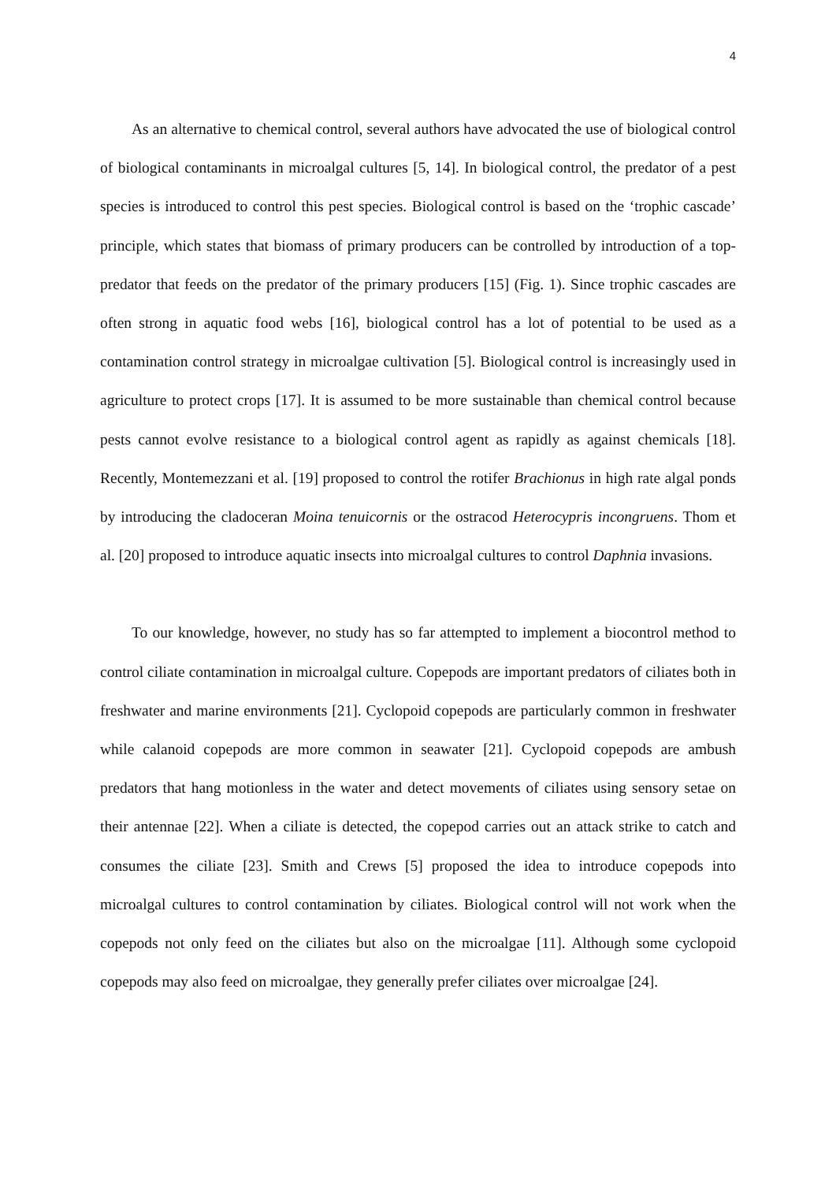4
As an alternative to chemical control, several authors have advocated the use of biological control of biological contaminants in microalgal cultures [5, 14]. In biological control, the predator of a pest species is introduced to control this pest species. Biological control is based on the ‘trophic cascade’ principle, which states that biomass of primary producers can be controlled by introduction of a top-predator that feeds on the predator of the primary producers [15] (Fig. 1). Since trophic cascades are often strong in aquatic food webs [16], biological control has a lot of potential to be used as a contamination control strategy in microalgae cultivation [5]. Biological control is increasingly used in agriculture to protect crops [17]. It is assumed to be more sustainable than chemical control because pests cannot evolve resistance to a biological control agent as rapidly as against chemicals [18]. Recently, Montemezzani et al. [19] proposed to control the rotifer Brachionus in high rate algal ponds by introducing the cladoceran Moina tenuicornis or the ostracod Heterocypris incongruens. Thom et al. [20] proposed to introduce aquatic insects into microalgal cultures to control Daphnia invasions.
To our knowledge, however, no study has so far attempted to implement a biocontrol method to control ciliate contamination in microalgal culture. Copepods are important predators of ciliates both in freshwater and marine environments [21]. Cyclopoid copepods are particularly common in freshwater while calanoid copepods are more common in seawater [21]. Cyclopoid copepods are ambush predators that hang motionless in the water and detect movements of ciliates using sensory setae on their antennae [22]. When a ciliate is detected, the copepod carries out an attack strike to catch and consumes the ciliate [23]. Smith and Crews [5] proposed the idea to introduce copepods into microalgal cultures to control contamination by ciliates. Biological control will not work when the copepods not only feed on the ciliates but also on the microalgae [11]. Although some cyclopoid copepods may also feed on microalgae, they generally prefer ciliates over microalgae [24].